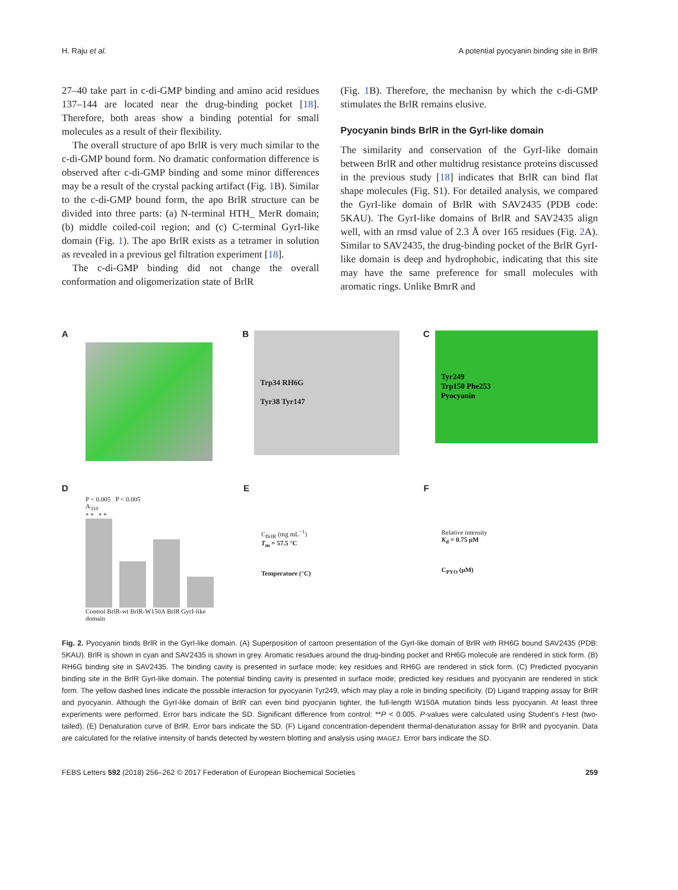H. Raju et al. A potential pyocyanin binding site in BrlR
27–40 take part in c-di-GMP binding and amino acid residues 137–144 are located near the drug-binding pocket [18]. Therefore, both areas show a binding potential for small molecules as a result of their flexibility.
The overall structure of apo BrlR is very much similar to the c-di-GMP bound form. No dramatic conformation difference is observed after c-di-GMP binding and some minor differences may be a result of the crystal packing artifact (Fig. 1 B). Similar to the c-di-GMP bound form, the apo BrlR structure can be divided into three parts: (a) N-terminal HTH_ MerR domain; (b) middle coiled-coil region; and (c) C-terminal GyrI-like domain (Fig. 1). The apo BrlR exists as a tetramer in solution as revealed in a previous gel filtration experiment [18].
The c-di-GMP binding did not change the overall conformation and oligomerization state of BrlR
(Fig. 1 B). Therefore, the mechanisn by which the c-di-GMP stimulates the BrlR remains elusive.
Pyocyanin binds BrlR in the GyrI-like domain
The similarity and conservation of the GyrI-like domain between BrlR and other multidrug resistance proteins discussed in the previous study [18] indicates that BrlR can bind flat shape molecules (Fig. S1). For detailed analysis, we compared the GyrI-like domain of BrlR with SAV2435 (PDB code: 5KAU). The GyrI-like domains of BrlR and SAV2435 align well, with an rmsd value of 2.3 Å over 165 residues (Fig. 2 A). Similar to SAV2435, the drug-binding pocket of the BrlR GyrI-like domain is deep and hydrophobic, indicating that this site may have the same preference for small molecules with aromatic rings. Unlike BmrR and
A B
Trp34 RH6G
Tyr38 Tyr147
C
Tyr249
Trp150 Phe253
Pyocyanin
D
P < 0.005 P < 0.005
A<sub>310</sub>
* * * *
Control BrlR-wt BrlR-W150A BrlR GyrI-like domain
E
C<sub>BrlR</sub> (mg mL<sup>−1</sup>)
T<sub>m</sub> = 57.5 °C
Temperature (°C)
F
Relative intensity
K<sub>d</sub> = 0.75 μM
C<sub>PYO</sub> (μM)
Fig. 2. Pyocyanin binds BrlR in the GyrI-like domain. (A) Superposition of cartoon presentation of the GyrI-like domain of BrlR with RH6G bound SAV2435 (PDB: 5KAU). BrlR is shown in cyan and SAV2435 is shown in grey. Aromatic residues around the drug-binding pocket and RH6G molecule are rendered in stick form. (B) RH6G binding site in SAV2435. The binding cavity is presented in surface mode; key residues and RH6G are rendered in stick form. (C) Predicted pyocyanin binding site in the BrlR GyrI-like domain. The potential binding cavity is presented in surface mode; predicted key residues and pyocyanin are rendered in stick form. The yellow dashed lines indicate the possible interaction for pyocyanin Tyr249, which may play a role in binding specificity. (D) Ligand trapping assay for BrlR and pyocyanin. Although the GyrI-like domain of BrlR can even bind pyocyanin tighter, the full-length W150A mutation binds less pyocyanin. At least three experiments were performed. Error bars indicate the SD. Significant difference from control: **P < 0.005. P-values were calculated using Student’s t-test (two-tailed). (E) Denaturation curve of BrlR. Error bars indicate the SD. (F) Ligand concentration-dependent thermal-denaturation assay for BrlR and pyocyanin. Data are calculated for the relative intensity of bands detected by western blotting and analysis using IMAGEJ. Error bars indicate the SD.
FEBS Letters 592 (2018) 256–262 © 2017 Federation of European Biochemical Societies 259